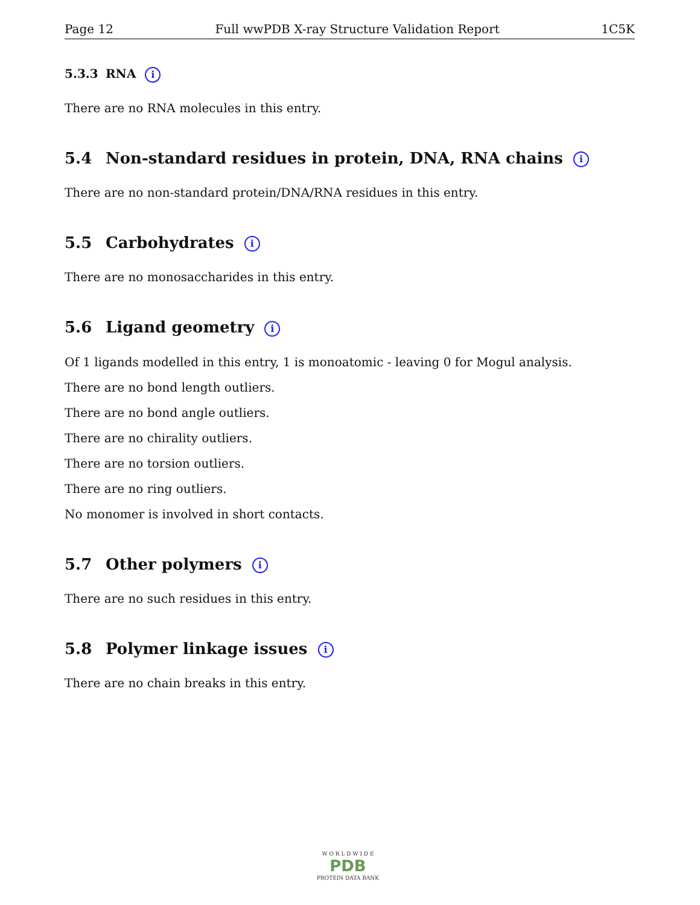Page 12 Full wwPDB X-ray Structure Validation Report 1C5K
5.3.3 RNA i
There are no RNA molecules in this entry.
5.4 Non-standard residues in protein, DNA, RNA chains i
There are no non-standard protein/DNA/RNA residues in this entry.
5.5 Carbohydrates i
There are no monosaccharides in this entry.
5.6 Ligand geometry i
Of 1 ligands modelled in this entry, 1 is monoatomic - leaving 0 for Mogul analysis.
There are no bond length outliers.
There are no bond angle outliers.
There are no chirality outliers.
There are no torsion outliers.
There are no ring outliers.
No monomer is involved in short contacts.
5.7 Other polymers i
There are no such residues in this entry.
5.8 Polymer linkage issues i
There are no chain breaks in this entry.
W O R L D W I D E
PDB
PROTEIN DATA BANK